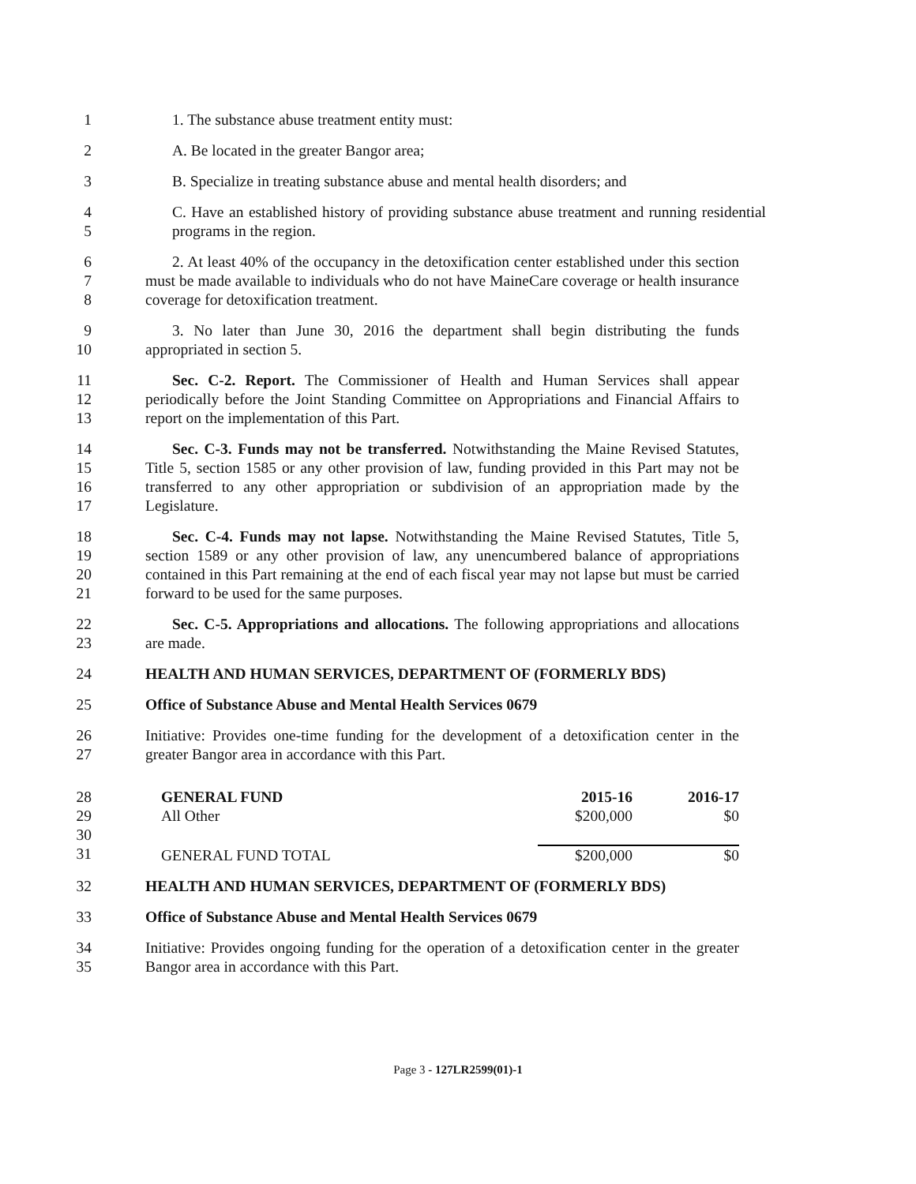1 1. The substance abuse treatment entity must:
2 A. Be located in the greater Bangor area;
3 B. Specialize in treating substance abuse and mental health disorders; and
4
5
C. Have an established history of providing substance abuse treatment and running residential programs in the region.
6
7
8
2. At least 40% of the occupancy in the detoxification center established under this section must be made available to individuals who do not have MaineCare coverage or health insurance coverage for detoxification treatment.
9
10
3. No later than June 30, 2016 the department shall begin distributing the funds appropriated in section 5.
11
12
13
Sec. C-2. Report. The Commissioner of Health and Human Services shall appear periodically before the Joint Standing Committee on Appropriations and Financial Affairs to report on the implementation of this Part.
14
15
16
17
Sec. C-3. Funds may not be transferred. Notwithstanding the Maine Revised Statutes, Title 5, section 1585 or any other provision of law, funding provided in this Part may not be transferred to any other appropriation or subdivision of an appropriation made by the Legislature.
18
19
20
21
Sec. C-4. Funds may not lapse. Notwithstanding the Maine Revised Statutes, Title 5, section 1589 or any other provision of law, any unencumbered balance of appropriations contained in this Part remaining at the end of each fiscal year may not lapse but must be carried forward to be used for the same purposes.
22
23
Sec. C-5. Appropriations and allocations. The following appropriations and allocations are made.
24 HEALTH AND HUMAN SERVICES, DEPARTMENT OF (FORMERLY BDS)
25 Office of Substance Abuse and Mental Health Services 0679
26
27
Initiative: Provides one-time funding for the development of a detoxification center in the greater Bangor area in accordance with this Part.
28
29
30
31
| GENERAL FUND | 2015-16 | 2016-17 |
| All Other | $200,000 | $0 |
| GENERAL FUND TOTAL | $200,000 | $0 |
32 HEALTH AND HUMAN SERVICES, DEPARTMENT OF (FORMERLY BDS)
33 Office of Substance Abuse and Mental Health Services 0679
34
35
Initiative: Provides ongoing funding for the operation of a detoxification center in the greater Bangor area in accordance with this Part.
Page 3 - 127LR2599(01)-1